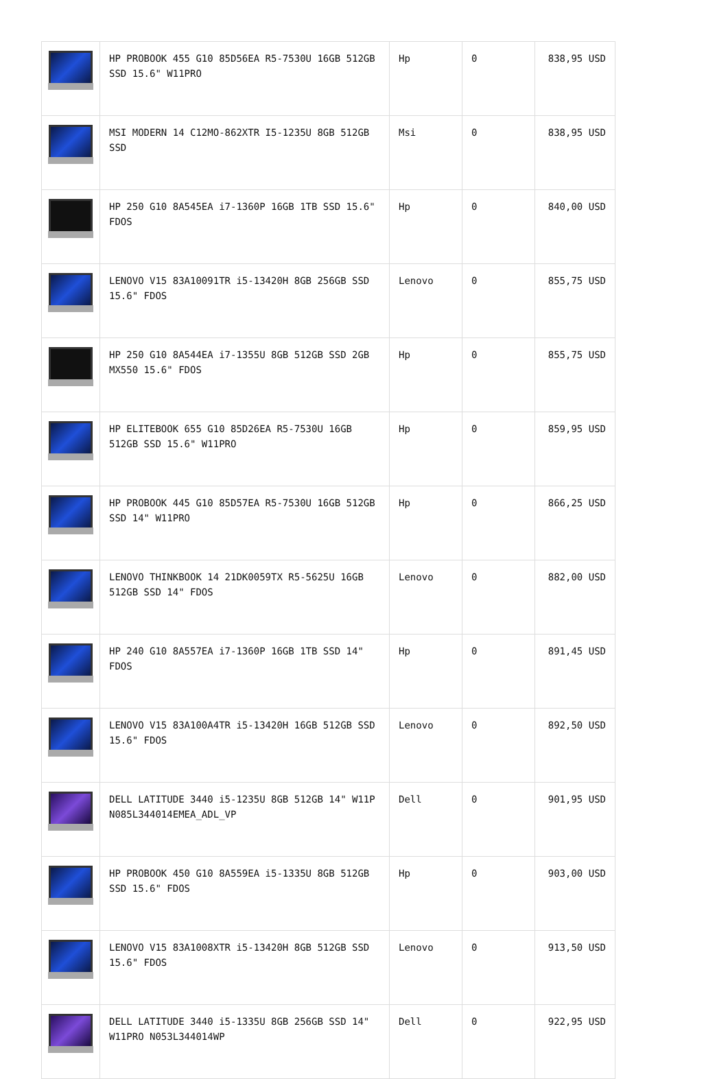| | HP PROBOOK 455 G10 85D56EA R5-7530U 16GB 512GB SSD 15.6" W11PRO | Hp | 0 | 838,95 USD |
| | MSI MODERN 14 C12MO-862XTR I5-1235U 8GB 512GB SSD | Msi | 0 | 838,95 USD |
| | HP 250 G10 8A545EA i7-1360P 16GB 1TB SSD 15.6" FDOS | Hp | 0 | 840,00 USD |
| | LENOVO V15 83A10091TR i5-13420H 8GB 256GB SSD 15.6" FDOS | Lenovo | 0 | 855,75 USD |
| | HP 250 G10 8A544EA i7-1355U 8GB 512GB SSD 2GB MX550 15.6" FDOS | Hp | 0 | 855,75 USD |
| | HP ELITEBOOK 655 G10 85D26EA R5-7530U 16GB 512GB SSD 15.6" W11PRO | Hp | 0 | 859,95 USD |
| | HP PROBOOK 445 G10 85D57EA R5-7530U 16GB 512GB SSD 14" W11PRO | Hp | 0 | 866,25 USD |
| | LENOVO THINKBOOK 14 21DK0059TX R5-5625U 16GB 512GB SSD 14" FDOS | Lenovo | 0 | 882,00 USD |
| | HP 240 G10 8A557EA i7-1360P 16GB 1TB SSD 14" FDOS | Hp | 0 | 891,45 USD |
| | LENOVO V15 83A100A4TR i5-13420H 16GB 512GB SSD 15.6" FDOS | Lenovo | 0 | 892,50 USD |
| | DELL LATITUDE 3440 i5-1235U 8GB 512GB 14" W11P N085L344014EMEA_ADL_VP | Dell | 0 | 901,95 USD |
| | HP PROBOOK 450 G10 8A559EA i5-1335U 8GB 512GB SSD 15.6" FDOS | Hp | 0 | 903,00 USD |
| | LENOVO V15 83A1008XTR i5-13420H 8GB 512GB SSD 15.6" FDOS | Lenovo | 0 | 913,50 USD |
| | DELL LATITUDE 3440 i5-1335U 8GB 256GB SSD 14" W11PRO N053L344014WP | Dell | 0 | 922,95 USD |